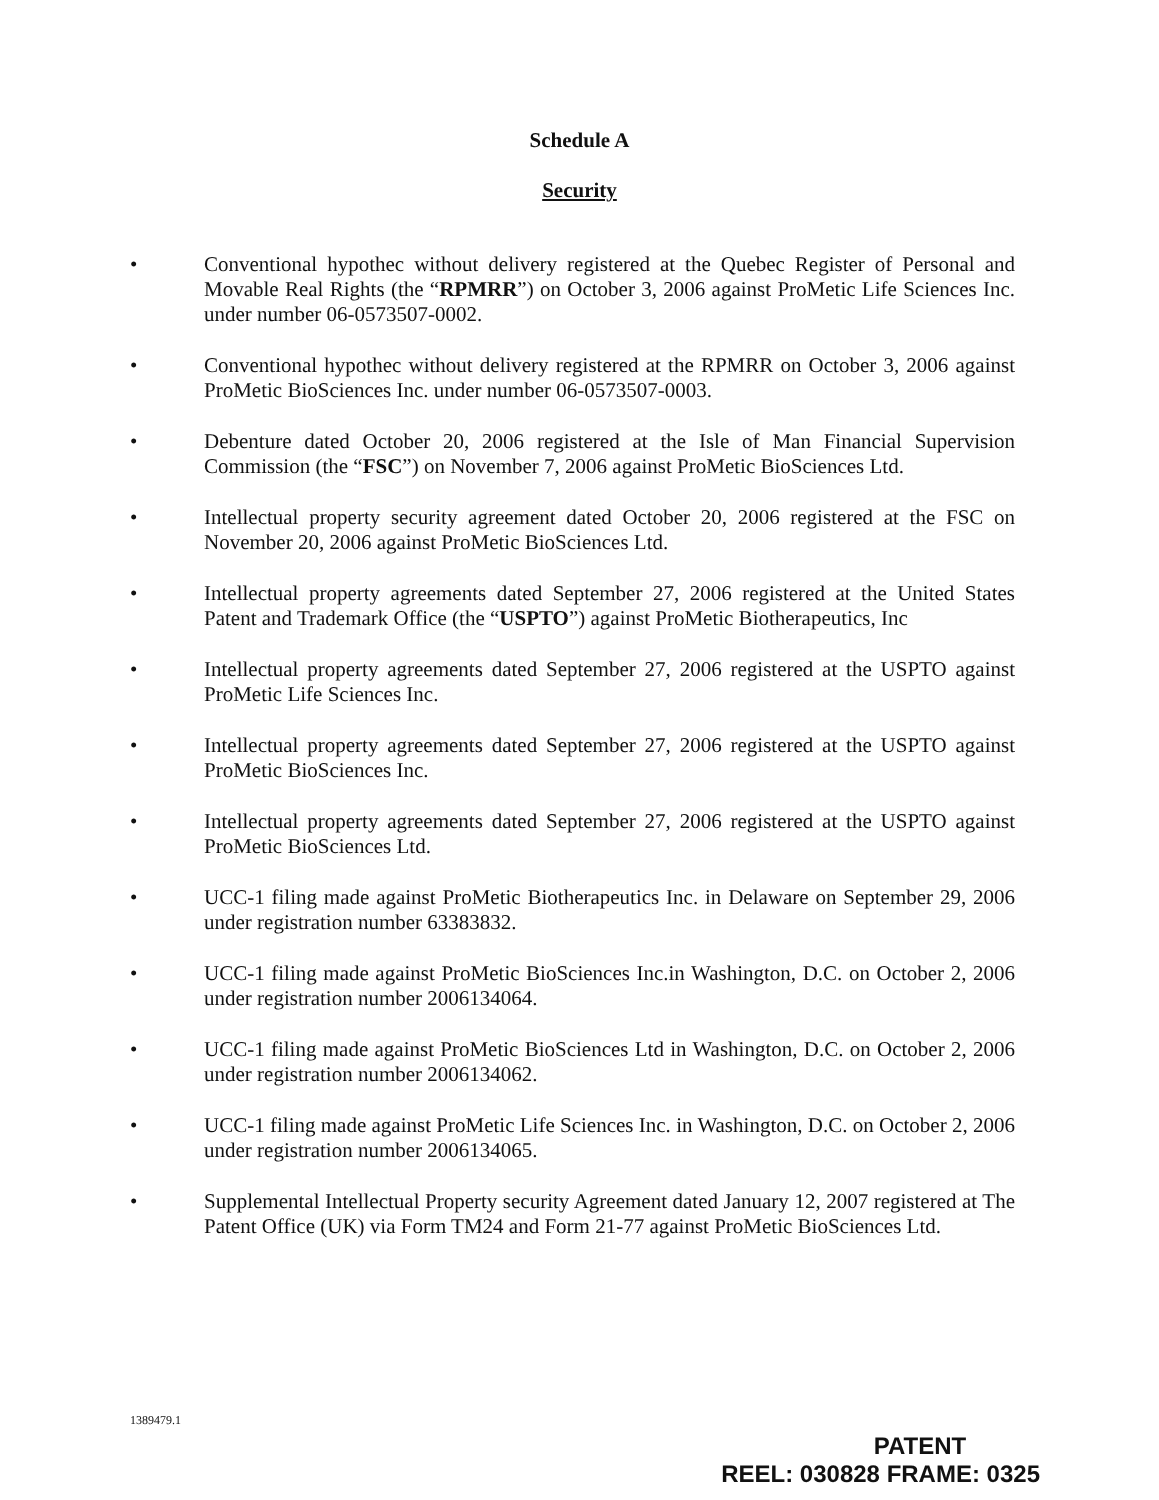Schedule A
Security
• Conventional hypothec without delivery registered at the Quebec Register of Personal and Movable Real Rights (the “RPMRR”) on October 3, 2006 against ProMetic Life Sciences Inc. under number 06-0573507-0002.
• Conventional hypothec without delivery registered at the RPMRR on October 3, 2006 against ProMetic BioSciences Inc. under number 06-0573507-0003.
• Debenture dated October 20, 2006 registered at the Isle of Man Financial Supervision Commission (the “FSC”) on November 7, 2006 against ProMetic BioSciences Ltd.
• Intellectual property security agreement dated October 20, 2006 registered at the FSC on November 20, 2006 against ProMetic BioSciences Ltd.
• Intellectual property agreements dated September 27, 2006 registered at the United States Patent and Trademark Office (the “USPTO”) against ProMetic Biotherapeutics, Inc
• Intellectual property agreements dated September 27, 2006 registered at the USPTO against ProMetic Life Sciences Inc.
• Intellectual property agreements dated September 27, 2006 registered at the USPTO against ProMetic BioSciences Inc.
• Intellectual property agreements dated September 27, 2006 registered at the USPTO against ProMetic BioSciences Ltd.
• UCC-1 filing made against ProMetic Biotherapeutics Inc. in Delaware on September 29, 2006 under registration number 63383832.
• UCC-1 filing made against ProMetic BioSciences Inc.in Washington, D.C. on October 2, 2006 under registration number 2006134064.
• UCC-1 filing made against ProMetic BioSciences Ltd in Washington, D.C. on October 2, 2006 under registration number 2006134062.
• UCC-1 filing made against ProMetic Life Sciences Inc. in Washington, D.C. on October 2, 2006 under registration number 2006134065.
• Supplemental Intellectual Property security Agreement dated January 12, 2007 registered at The Patent Office (UK) via Form TM24 and Form 21-77 against ProMetic BioSciences Ltd.
1389479.1
PATENT
REEL: 030828 FRAME: 0325